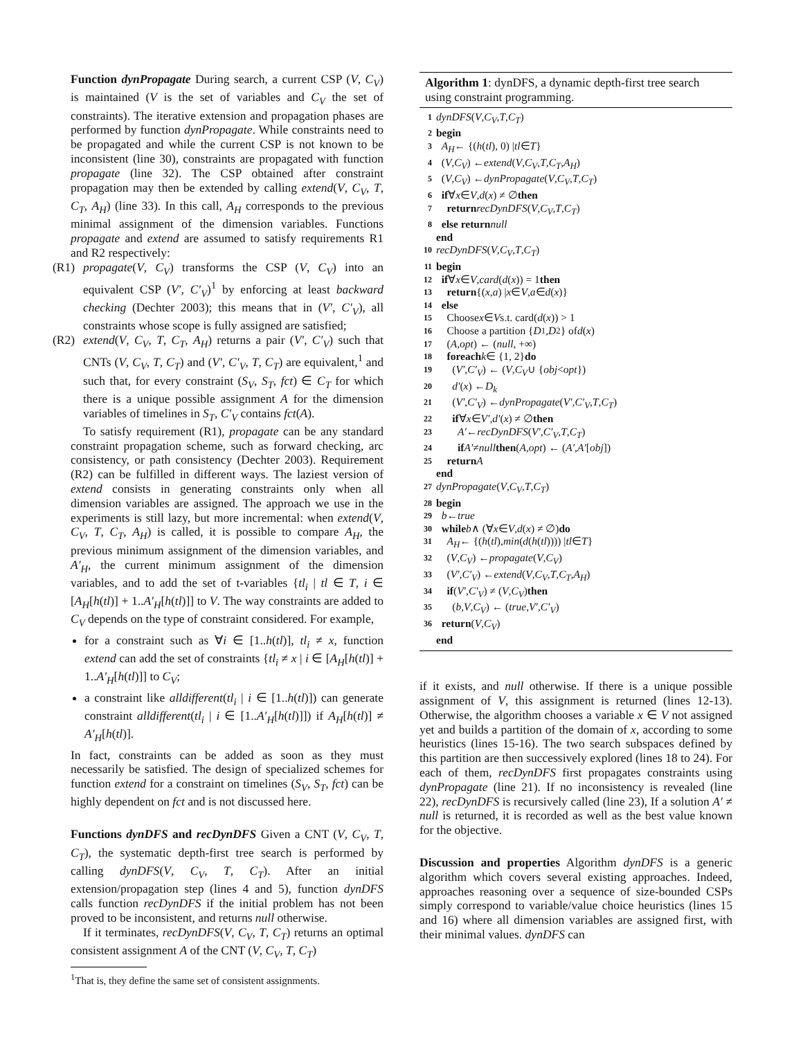Function dynPropagate During search, a current CSP (V, C<sub>V</sub>) is maintained (V is the set of variables and C<sub>V</sub> the set of constraints). The iterative extension and propagation phases are performed by function dynPropagate. While constraints need to be propagated and while the current CSP is not known to be inconsistent (line 30), constraints are propagated with function propagate (line 32). The CSP obtained after constraint propagation may then be extended by calling extend(V, C<sub>V</sub>, T, C<sub>T</sub>, A<sub>H</sub>) (line 33). In this call, A<sub>H</sub> corresponds to the previous minimal assignment of the dimension variables. Functions propagate and extend are assumed to satisfy requirements R1 and R2 respectively:
(R1) propagate(V, C<sub>V</sub>) transforms the CSP (V, C<sub>V</sub>) into an equivalent CSP (V′, C′<sub>V</sub>)<sup>1</sup> by enforcing at least backward checking (Dechter 2003); this means that in (V′, C′<sub>V</sub>), all constraints whose scope is fully assigned are satisfied;
(R2) extend(V, C<sub>V</sub>, T, C<sub>T</sub>, A<sub>H</sub>) returns a pair (V′, C′<sub>V</sub>) such that CNTs (V, C<sub>V</sub>, T, C<sub>T</sub>) and (V′, C′<sub>V</sub>, T, C<sub>T</sub>) are equivalent,<sup>1</sup> and such that, for every constraint (S<sub>V</sub>, S<sub>T</sub>, fct) ∈ C<sub>T</sub> for which there is a unique possible assignment A for the dimension variables of timelines in S<sub>T</sub>, C′<sub>V</sub> contains fct(A).
To satisfy requirement (R1), propagate can be any standard constraint propagation scheme, such as forward checking, arc consistency, or path consistency (Dechter 2003). Requirement (R2) can be fulfilled in different ways. The laziest version of extend consists in generating constraints only when all dimension variables are assigned. The approach we use in the experiments is still lazy, but more incremental: when extend(V, C<sub>V</sub>, T, C<sub>T</sub>, A<sub>H</sub>) is called, it is possible to compare A<sub>H</sub>, the previous minimum assignment of the dimension variables, and A′<sub>H</sub>, the current minimum assignment of the dimension variables, and to add the set of t-variables {tl<sub>i</sub> | tl ∈ T, i ∈ [A<sub>H</sub>[h(tl)] + 1..A′<sub>H</sub>[h(tl)]] to V. The way constraints are added to C<sub>V</sub> depends on the type of constraint considered. For example,
for a constraint such as ∀i ∈ [1..h(tl)], tl<sub>i</sub> ≠ x, function extend can add the set of constraints {tl<sub>i</sub> ≠ x | i ∈ [A<sub>H</sub>[h(tl)] + 1..A′<sub>H</sub>[h(tl)]] to C<sub>V</sub>;
a constraint like alldifferent(tl<sub>i</sub> | i ∈ [1..h(tl)]) can generate constraint alldifferent(tl<sub>i</sub> | i ∈ [1..A′<sub>H</sub>[h(tl)]]) if A<sub>H</sub>[h(tl)] ≠ A′<sub>H</sub>[h(tl)].
In fact, constraints can be added as soon as they must necessarily be satisfied. The design of specialized schemes for function extend for a constraint on timelines (S<sub>V</sub>, S<sub>T</sub>, fct) can be highly dependent on fct and is not discussed here.
Functions dynDFS and recDynDFS Given a CNT (V, C<sub>V</sub>, T, C<sub>T</sub>), the systematic depth-first tree search is performed by calling dynDFS(V, C<sub>V</sub>, T, C<sub>T</sub>). After an initial extension/propagation step (lines 4 and 5), function dynDFS calls function recDynDFS if the initial problem has not been proved to be inconsistent, and returns null otherwise.
If it terminates, recDynDFS(V, C<sub>V</sub>, T, C<sub>T</sub>) returns an optimal consistent assignment A of the CNT (V, C<sub>V</sub>, T, C<sub>T</sub>)
<sup>1</sup> That is, they define the same set of consistent assignments.
Algorithm 1: dynDFS, a dynamic depth-first tree search using constraint programming.
1 dynDFS (V, C<sub>V</sub>, T, C<sub>T</sub>)
2 begin
3 A<sub>H</sub> ← {(h (tl), 0) | tl ∈ T }
4 (V, C<sub>V</sub>) ← extend (V, C<sub>V</sub>, T, C<sub>T</sub>, A<sub>H</sub>)
5 (V, C<sub>V</sub>) ← dynPropagate (V, C<sub>V</sub>, T, C<sub>T</sub>)
6 if ∀ x ∈ V, d (x) ≠ ∅ then
7 return recDynDFS (V, C<sub>V</sub>, T, C<sub>T</sub>)
8 else return null
end
10 recDynDFS (V, C<sub>V</sub>, T, C<sub>T</sub>)
11 begin
12 if ∀ x ∈ V, card (d (x)) = 1 then
13 return {(x, a) | x ∈ V, a ∈ d (x)}
14 else
15 Choose x ∈ V s.t. card(d (x)) > 1
16 Choose a partition { D<sub>1</sub>, D<sub>2</sub>} of d (x)
17 (A, opt) ← (null, +∞)
18 foreach k ∈ {1, 2} do
19 (V′, C′<sub>V</sub>) ← (V, C<sub>V</sub> ∪ { obj < opt })
20 d′ (x) ← D<sub>k</sub>
21 (V′, C′<sub>V</sub>) ← dynPropagate (V′, C′<sub>V</sub>, T, C<sub>T</sub>)
22 if ∀ x ∈ V′, d′ (x) ≠ ∅ then
23 A′ ← recDynDFS (V′, C′<sub>V</sub>, T, C<sub>T</sub>)
24 if A′ ≠ null then (A, opt) ← (A′, A′ [obj])
25 return A
end
27 dynPropagate (V, C<sub>V</sub>, T, C<sub>T</sub>)
28 begin
29 b ← true
30 while b ∧ (∀ x ∈ V, d (x) ≠ ∅) do
31 A<sub>H</sub> ← {(h (tl), min (d (h (tl)))) | tl ∈ T }
32 (V, C<sub>V</sub>) ← propagate (V, C<sub>V</sub>)
33 (V′, C′<sub>V</sub>) ← extend (V, C<sub>V</sub>, T, C<sub>T</sub>, A<sub>H</sub>)
34 if (V′, C′<sub>V</sub>) ≠ (V, C<sub>V</sub>) then
35 (b, V, C<sub>V</sub>) ← (true, V′, C′<sub>V</sub>)
36 return (V, C<sub>V</sub>)
end
if it exists, and null otherwise. If there is a unique possible assignment of V, this assignment is returned (lines 12-13). Otherwise, the algorithm chooses a variable x ∈ V not assigned yet and builds a partition of the domain of x, according to some heuristics (lines 15-16). The two search subspaces defined by this partition are then successively explored (lines 18 to 24). For each of them, recDynDFS first propagates constraints using dynPropagate (line 21). If no inconsistency is revealed (line 22), recDynDFS is recursively called (line 23), If a solution A′ ≠ null is returned, it is recorded as well as the best value known for the objective.
Discussion and properties Algorithm dynDFS is a generic algorithm which covers several existing approaches. Indeed, approaches reasoning over a sequence of size-bounded CSPs simply correspond to variable/value choice heuristics (lines 15 and 16) where all dimension variables are assigned first, with their minimal values. dynDFS can